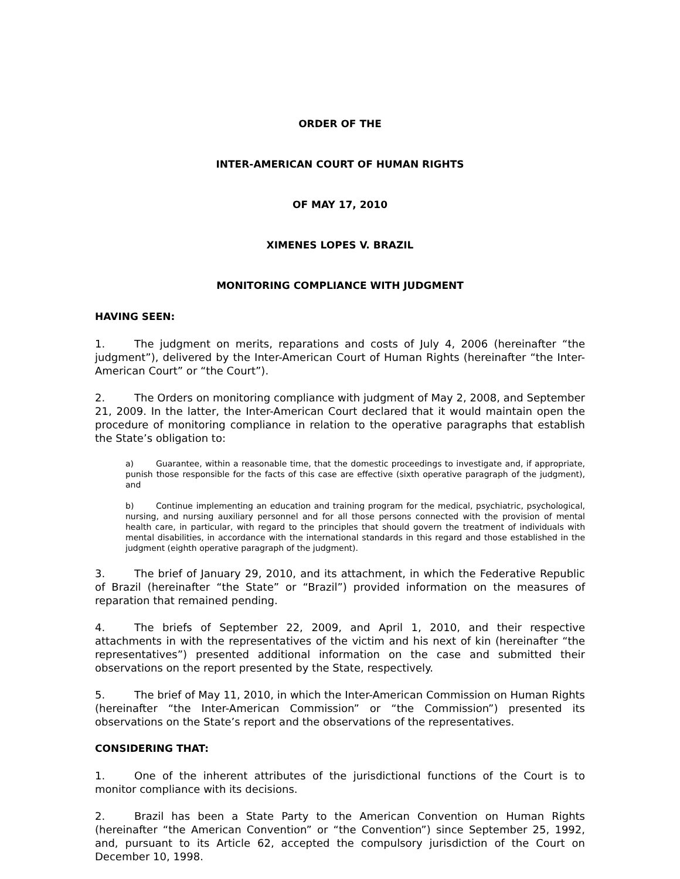ORDER OF THE
INTER-AMERICAN COURT OF HUMAN RIGHTS
OF MAY 17, 2010
XIMENES LOPES V. BRAZIL
MONITORING COMPLIANCE WITH JUDGMENT
HAVING SEEN:
1. The judgment on merits, reparations and costs of July 4, 2006 (hereinafter “the judgment”), delivered by the Inter-American Court of Human Rights (hereinafter “the Inter-American Court” or “the Court”).
2. The Orders on monitoring compliance with judgment of May 2, 2008, and September 21, 2009. In the latter, the Inter-American Court declared that it would maintain open the procedure of monitoring compliance in relation to the operative paragraphs that establish the State’s obligation to:
a) Guarantee, within a reasonable time, that the domestic proceedings to investigate and, if appropriate, punish those responsible for the facts of this case are effective (sixth operative paragraph of the judgment), and
b) Continue implementing an education and training program for the medical, psychiatric, psychological, nursing, and nursing auxiliary personnel and for all those persons connected with the provision of mental health care, in particular, with regard to the principles that should govern the treatment of individuals with mental disabilities, in accordance with the international standards in this regard and those established in the judgment (eighth operative paragraph of the judgment).
3. The brief of January 29, 2010, and its attachment, in which the Federative Republic of Brazil (hereinafter “the State” or “Brazil”) provided information on the measures of reparation that remained pending.
4. The briefs of September 22, 2009, and April 1, 2010, and their respective attachments in with the representatives of the victim and his next of kin (hereinafter “the representatives”) presented additional information on the case and submitted their observations on the report presented by the State, respectively.
5. The brief of May 11, 2010, in which the Inter-American Commission on Human Rights (hereinafter “the Inter-American Commission” or “the Commission”) presented its observations on the State’s report and the observations of the representatives.
CONSIDERING THAT:
1. One of the inherent attributes of the jurisdictional functions of the Court is to monitor compliance with its decisions.
2. Brazil has been a State Party to the American Convention on Human Rights (hereinafter “the American Convention” or “the Convention”) since September 25, 1992, and, pursuant to its Article 62, accepted the compulsory jurisdiction of the Court on December 10, 1998.